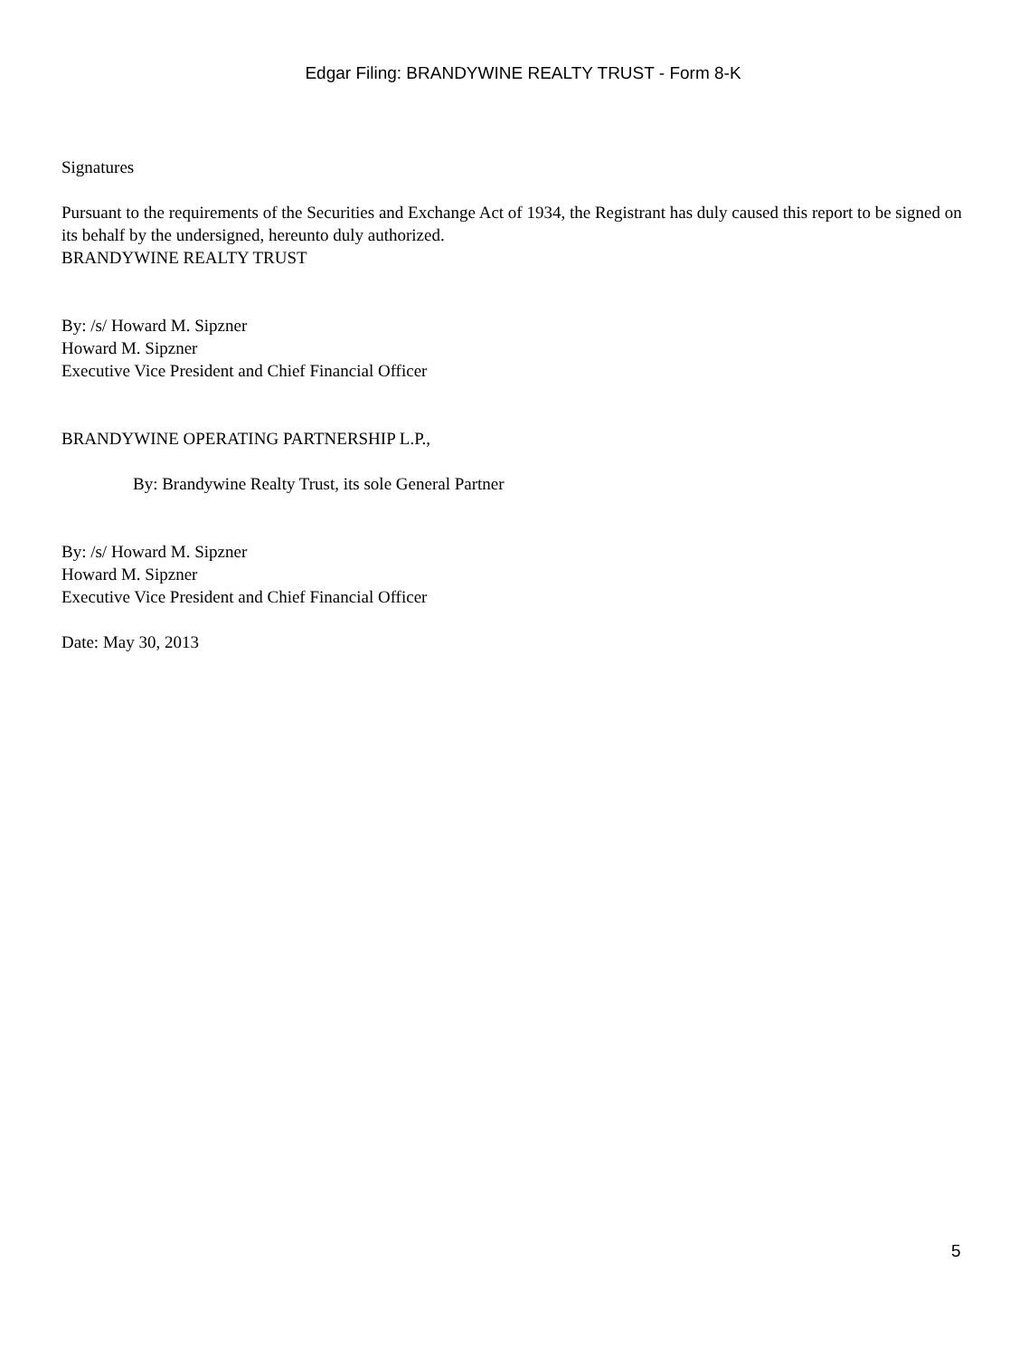Edgar Filing: BRANDYWINE REALTY TRUST - Form 8-K
Signatures
Pursuant to the requirements of the Securities and Exchange Act of 1934, the Registrant has duly caused this report to be signed on its behalf by the undersigned, hereunto duly authorized.
BRANDYWINE REALTY TRUST
By: /s/ Howard M. Sipzner
Howard M. Sipzner
Executive Vice President and Chief Financial Officer
BRANDYWINE OPERATING PARTNERSHIP L.P.,
By: Brandywine Realty Trust, its sole General Partner
By: /s/ Howard M. Sipzner
Howard M. Sipzner
Executive Vice President and Chief Financial Officer
Date: May 30, 2013
5